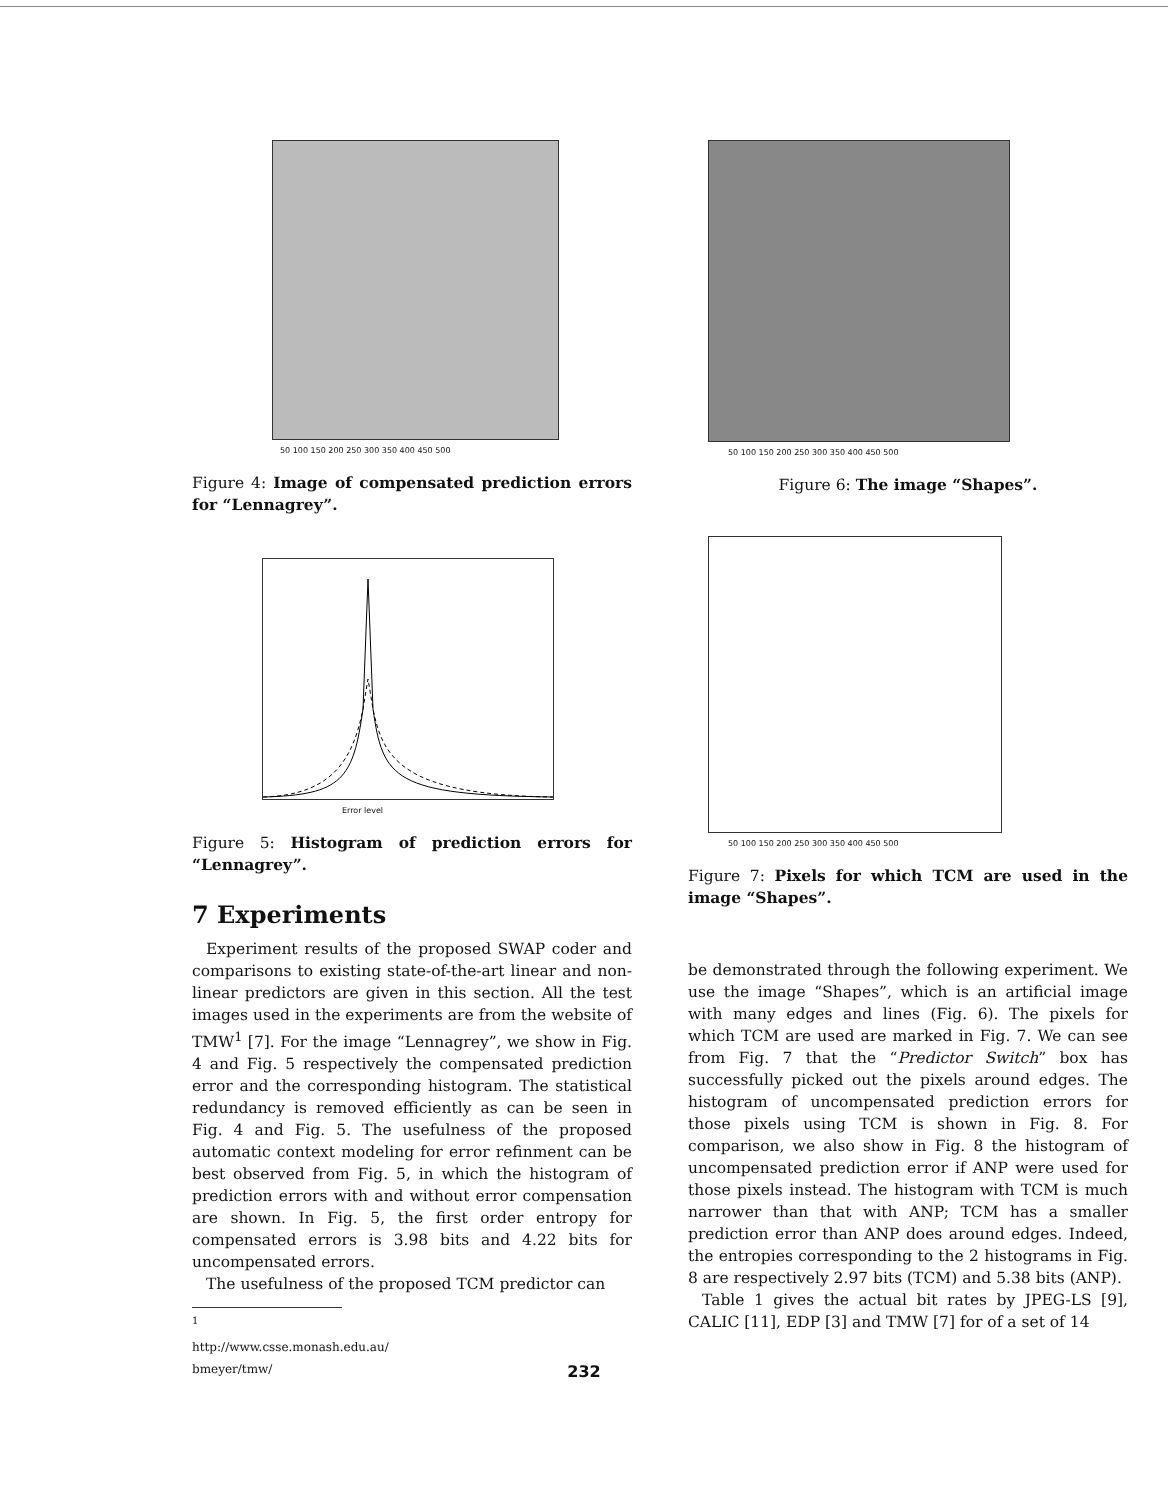50 100 150 200 250 300 350 400 450 500
Figure 4: Image of compensated prediction errors for “Lennagrey”.
Error level
Figure 5: Histogram of prediction errors for “Lennagrey”.
7 Experiments
Experiment results of the proposed SWAP coder and comparisons to existing state-of-the-art linear and non-linear predictors are given in this section. All the test images used in the experiments are from the website of TMW<sup>1</sup> [7]. For the image “Lennagrey”, we show in Fig. 4 and Fig. 5 respectively the compensated prediction error and the corresponding histogram. The statistical redundancy is removed efficiently as can be seen in Fig. 4 and Fig. 5. The usefulness of the proposed automatic context modeling for error refinment can be best observed from Fig. 5, in which the histogram of prediction errors with and without error compensation are shown. In Fig. 5, the first order entropy for compensated errors is 3.98 bits and 4.22 bits for uncompensated errors.
The usefulness of the proposed TCM predictor can
<sup>1</sup> http://www.csse.monash.edu.au/ bmeyer/tmw/
50 100 150 200 250 300 350 400 450 500
Figure 6: The image “Shapes”.
50 100 150 200 250 300 350 400 450 500
Figure 7: Pixels for which TCM are used in the image “Shapes”.
be demonstrated through the following experiment. We use the image “Shapes”, which is an artificial image with many edges and lines (Fig. 6). The pixels for which TCM are used are marked in Fig. 7. We can see from Fig. 7 that the “Predictor Switch” box has successfully picked out the pixels around edges. The histogram of uncompensated prediction errors for those pixels using TCM is shown in Fig. 8. For comparison, we also show in Fig. 8 the histogram of uncompensated prediction error if ANP were used for those pixels instead. The histogram with TCM is much narrower than that with ANP; TCM has a smaller prediction error than ANP does around edges. Indeed, the entropies corresponding to the 2 histograms in Fig. 8 are respectively 2.97 bits (TCM) and 5.38 bits (ANP).
Table 1 gives the actual bit rates by JPEG-LS [9], CALIC [11], EDP [3] and TMW [7] for of a set of 14
232